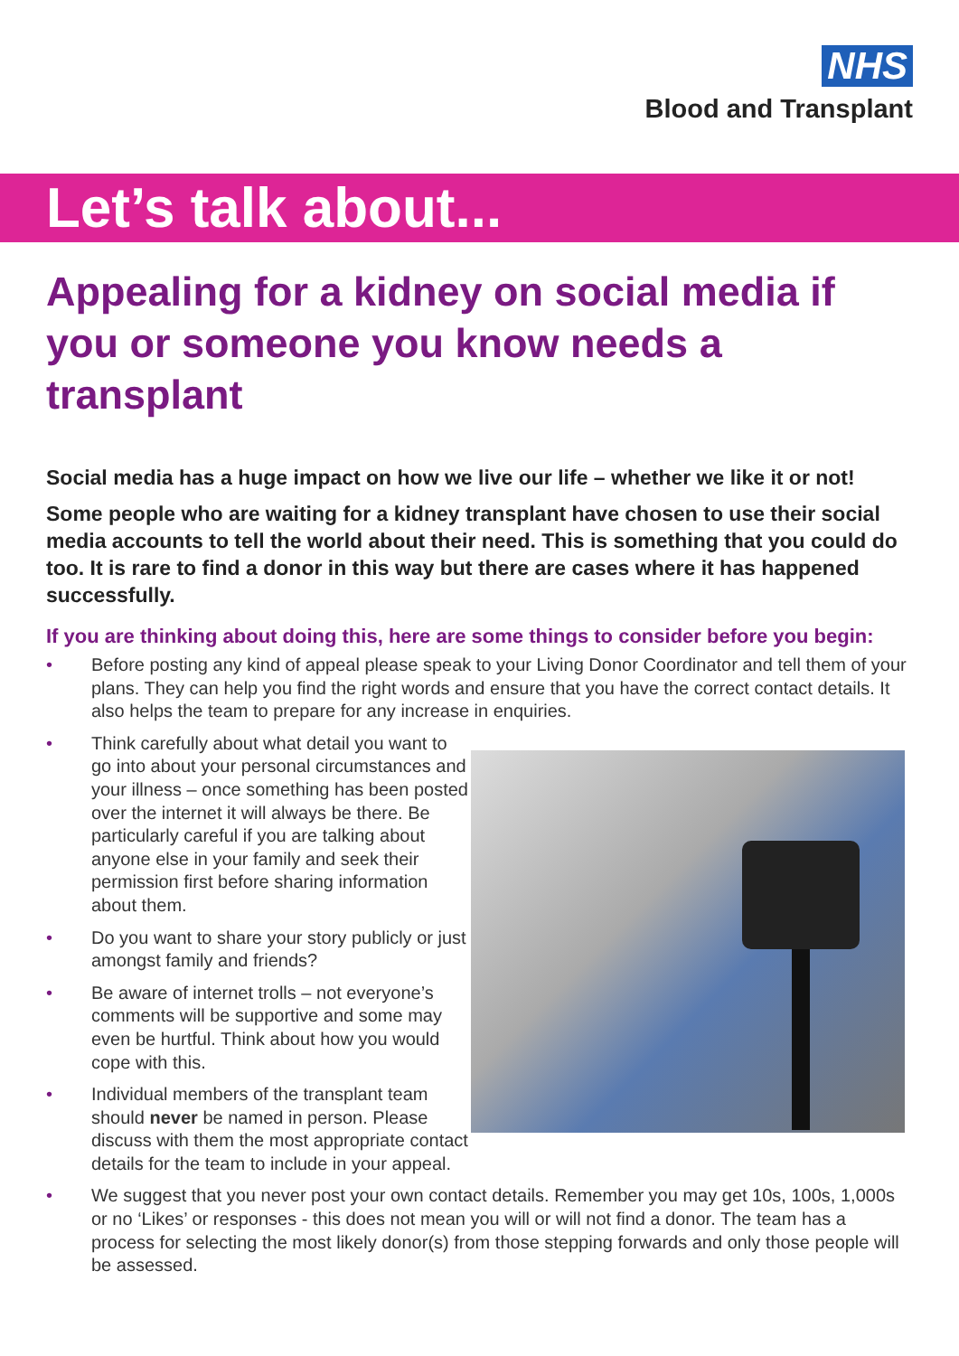NHS
Blood and Transplant
Let’s talk about...
Appealing for a kidney on social media if you or someone you know needs a transplant
Social media has a huge impact on how we live our life – whether we like it or not!
Some people who are waiting for a kidney transplant have chosen to use their social media accounts to tell the world about their need. This is something that you could do too. It is rare to find a donor in this way but there are cases where it has happened successfully.
If you are thinking about doing this, here are some things to consider before you begin:
• Before posting any kind of appeal please speak to your Living Donor Coordinator and tell them of your plans. They can help you find the right words and ensure that you have the correct contact details. It also helps the team to prepare for any increase in enquiries.
• Think carefully about what detail you want to go into about your personal circumstances and your illness – once something has been posted over the internet it will always be there. Be particularly careful if you are talking about anyone else in your family and seek their permission first before sharing information about them.
• Do you want to share your story publicly or just amongst family and friends?
• Be aware of internet trolls – not everyone’s comments will be supportive and some may even be hurtful. Think about how you would cope with this.
• Individual members of the transplant team should never be named in person. Please discuss with them the most appropriate contact details for the team to include in your appeal.
• We suggest that you never post your own contact details. Remember you may get 10s, 100s, 1,000s or no ‘Likes’ or responses - this does not mean you will or will not find a donor. The team has a process for selecting the most likely donor(s) from those stepping forwards and only those people will be assessed.